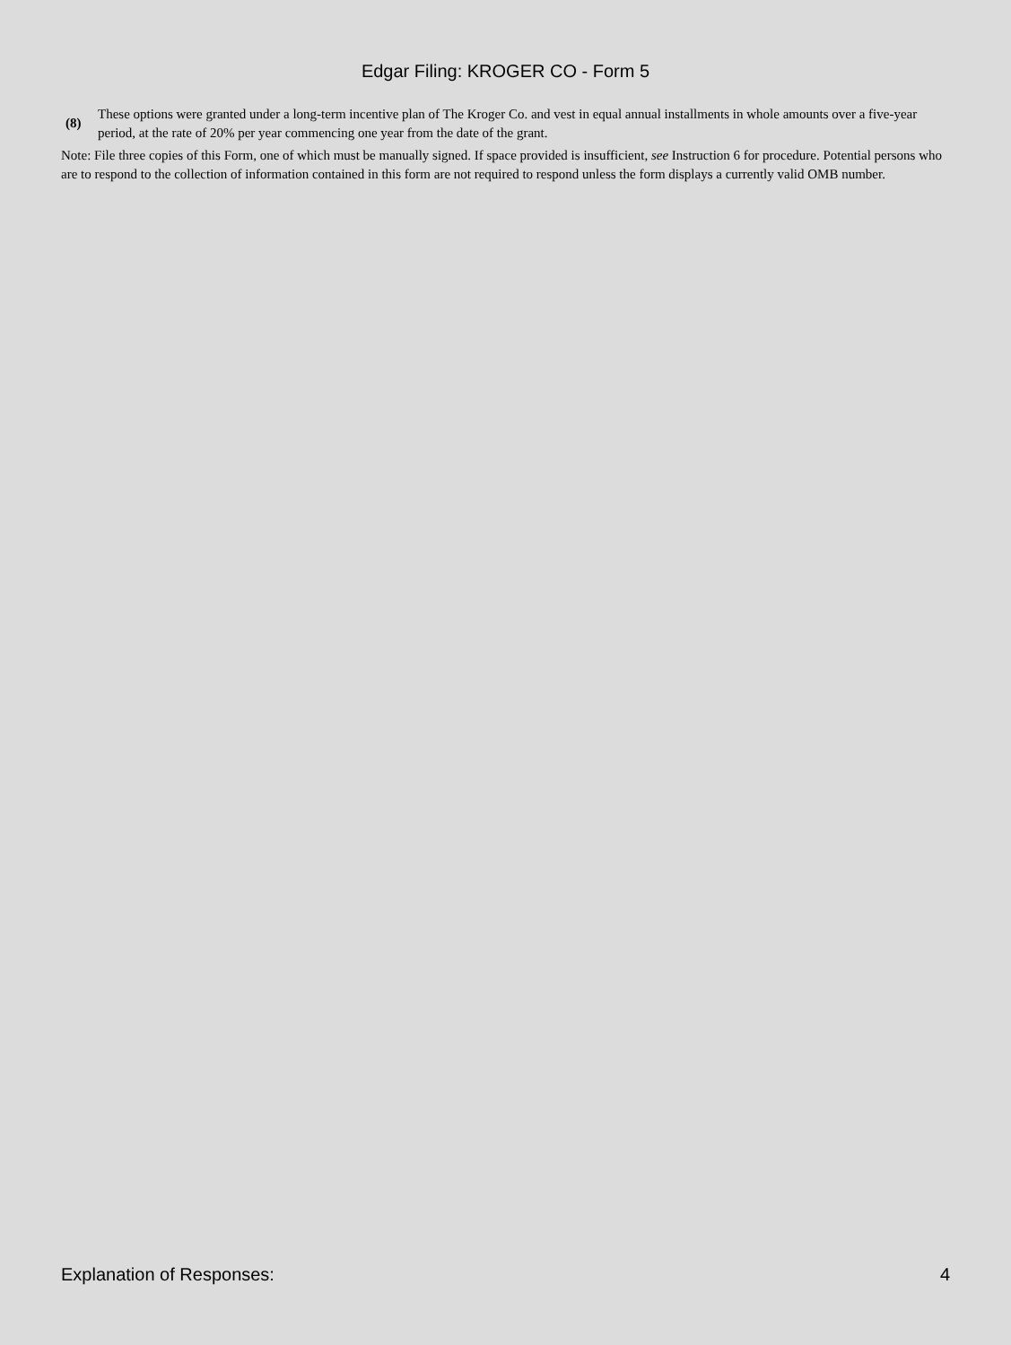Edgar Filing: KROGER CO - Form 5
(8)
These options were granted under a long-term incentive plan of The Kroger Co. and vest in equal annual installments in whole amounts over a five-year period, at the rate of 20% per year commencing one year from the date of the grant.
Note: File three copies of this Form, one of which must be manually signed. If space provided is insufficient, see Instruction 6 for procedure. Potential persons who are to respond to the collection of information contained in this form are not required to respond unless the form displays a currently valid OMB number.
Explanation of Responses: 4